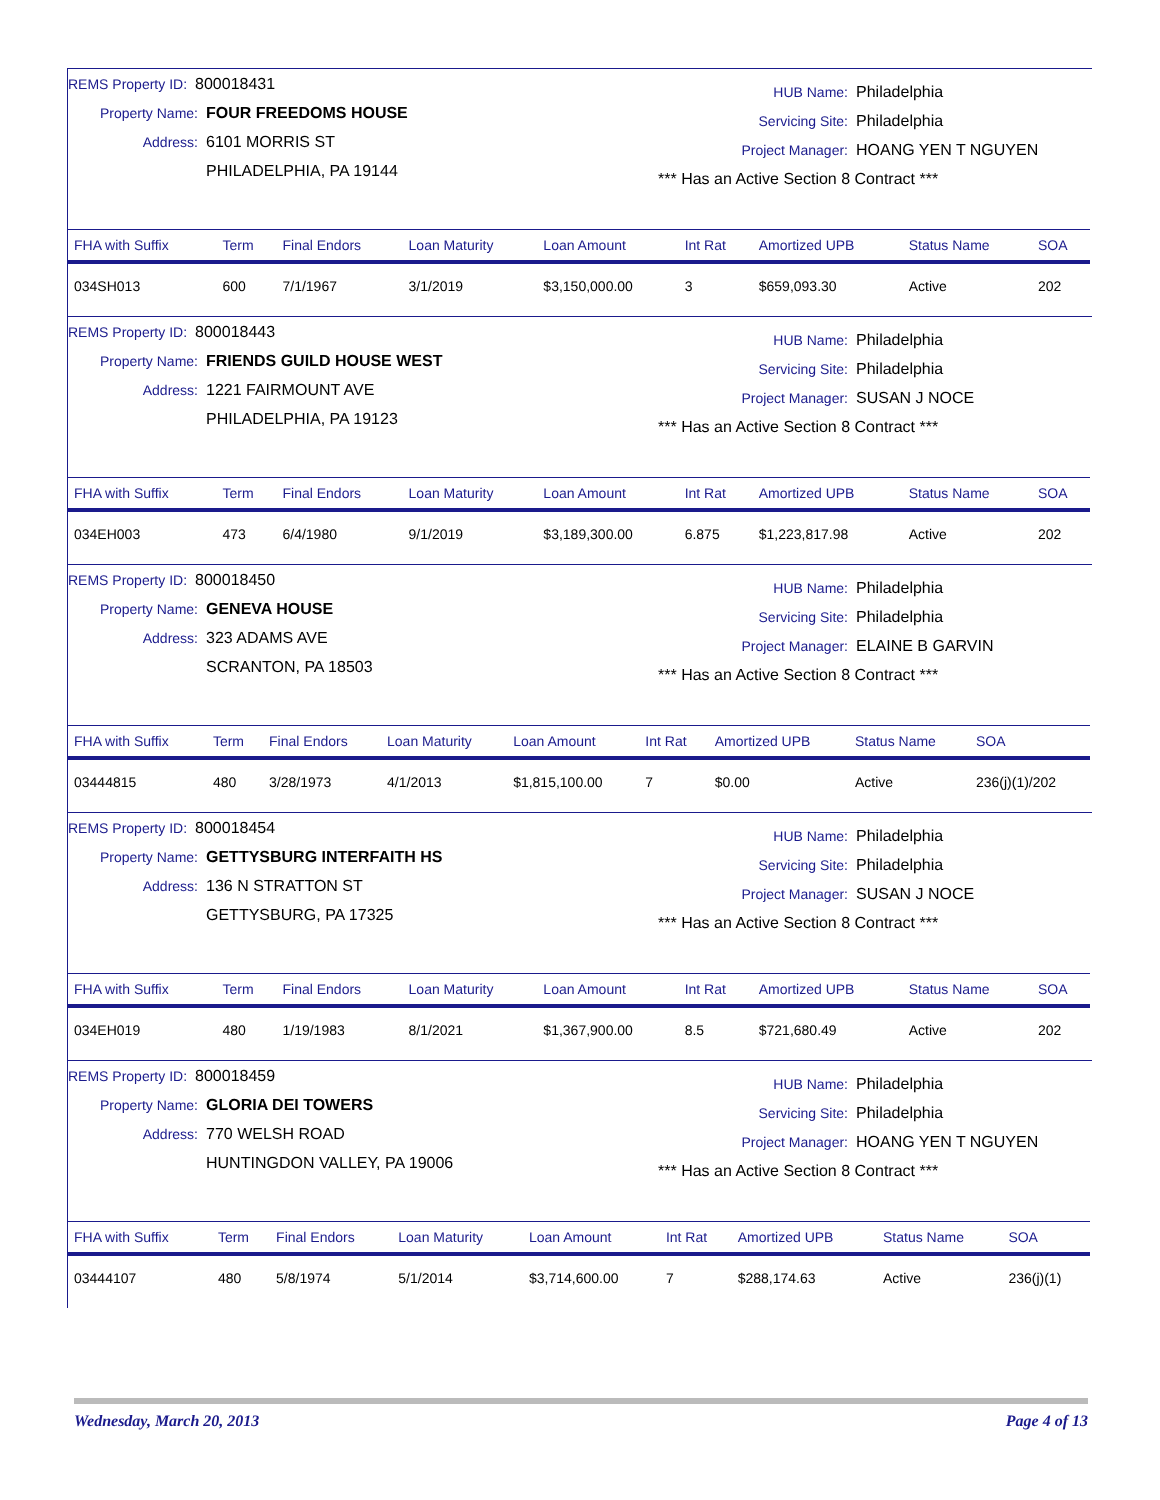REMS Property ID: 800018431
Property Name: FOUR FREEDOMS HOUSE
Address: 6101 MORRIS ST
PHILADELPHIA, PA 19144
HUB Name: Philadelphia
Servicing Site: Philadelphia
Project Manager: HOANG YEN T NGUYEN
*** Has an Active Section 8 Contract ***
| FHA with Suffix | Term | Final Endors | Loan Maturity | Loan Amount | Int Rat | Amortized UPB | Status Name | SOA |
| --- | --- | --- | --- | --- | --- | --- | --- | --- |
| 034SH013 | 600 | 7/1/1967 | 3/1/2019 | $3,150,000.00 | 3 | $659,093.30 | Active | 202 |
REMS Property ID: 800018443
Property Name: FRIENDS GUILD HOUSE WEST
Address: 1221 FAIRMOUNT AVE
PHILADELPHIA, PA 19123
HUB Name: Philadelphia
Servicing Site: Philadelphia
Project Manager: SUSAN J NOCE
*** Has an Active Section 8 Contract ***
| FHA with Suffix | Term | Final Endors | Loan Maturity | Loan Amount | Int Rat | Amortized UPB | Status Name | SOA |
| --- | --- | --- | --- | --- | --- | --- | --- | --- |
| 034EH003 | 473 | 6/4/1980 | 9/1/2019 | $3,189,300.00 | 6.875 | $1,223,817.98 | Active | 202 |
REMS Property ID: 800018450
Property Name: GENEVA HOUSE
Address: 323 ADAMS AVE
SCRANTON, PA 18503
HUB Name: Philadelphia
Servicing Site: Philadelphia
Project Manager: ELAINE B GARVIN
*** Has an Active Section 8 Contract ***
| FHA with Suffix | Term | Final Endors | Loan Maturity | Loan Amount | Int Rat | Amortized UPB | Status Name | SOA |
| --- | --- | --- | --- | --- | --- | --- | --- | --- |
| 03444815 | 480 | 3/28/1973 | 4/1/2013 | $1,815,100.00 | 7 | $0.00 | Active | 236(j)(1)/202 |
REMS Property ID: 800018454
Property Name: GETTYSBURG INTERFAITH HS
Address: 136 N STRATTON ST
GETTYSBURG, PA 17325
HUB Name: Philadelphia
Servicing Site: Philadelphia
Project Manager: SUSAN J NOCE
*** Has an Active Section 8 Contract ***
| FHA with Suffix | Term | Final Endors | Loan Maturity | Loan Amount | Int Rat | Amortized UPB | Status Name | SOA |
| --- | --- | --- | --- | --- | --- | --- | --- | --- |
| 034EH019 | 480 | 1/19/1983 | 8/1/2021 | $1,367,900.00 | 8.5 | $721,680.49 | Active | 202 |
REMS Property ID: 800018459
Property Name: GLORIA DEI TOWERS
Address: 770 WELSH ROAD
HUNTINGDON VALLEY, PA 19006
HUB Name: Philadelphia
Servicing Site: Philadelphia
Project Manager: HOANG YEN T NGUYEN
*** Has an Active Section 8 Contract ***
| FHA with Suffix | Term | Final Endors | Loan Maturity | Loan Amount | Int Rat | Amortized UPB | Status Name | SOA |
| --- | --- | --- | --- | --- | --- | --- | --- | --- |
| 03444107 | 480 | 5/8/1974 | 5/1/2014 | $3,714,600.00 | 7 | $288,174.63 | Active | 236(j)(1) |
Wednesday, March 20, 2013 Page 4 of 13